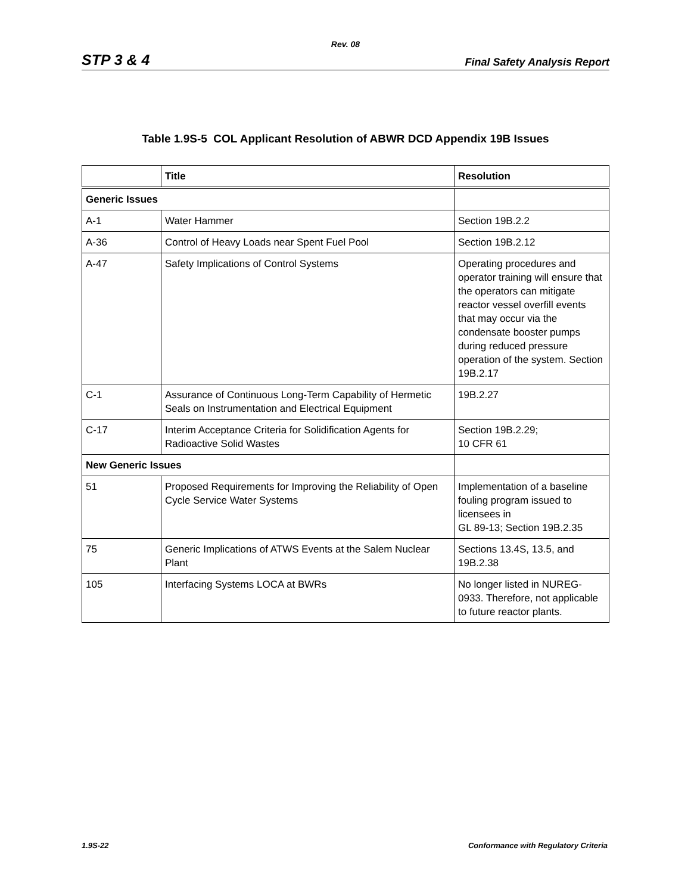Rev. 08
STP 3 & 4 Final Safety Analysis Report
Table 1.9S-5 COL Applicant Resolution of ABWR DCD Appendix 19B Issues
| | Title | Resolution |
| --- | --- | --- |
| Generic Issues | | |
| A-1 | Water Hammer | Section 19B.2.2 |
| A-36 | Control of Heavy Loads near Spent Fuel Pool | Section 19B.2.12 |
| A-47 | Safety Implications of Control Systems | Operating procedures and operator training will ensure that the operators can mitigate reactor vessel overfill events that may occur via the condensate booster pumps during reduced pressure operation of the system. Section 19B.2.17 |
| C-1 | Assurance of Continuous Long-Term Capability of Hermetic Seals on Instrumentation and Electrical Equipment | 19B.2.27 |
| C-17 | Interim Acceptance Criteria for Solidification Agents for Radioactive Solid Wastes | Section 19B.2.29; 10 CFR 61 |
| New Generic Issues | | |
| 51 | Proposed Requirements for Improving the Reliability of Open Cycle Service Water Systems | Implementation of a baseline fouling program issued to licensees in GL 89-13; Section 19B.2.35 |
| 75 | Generic Implications of ATWS Events at the Salem Nuclear Plant | Sections 13.4S, 13.5, and 19B.2.38 |
| 105 | Interfacing Systems LOCA at BWRs | No longer listed in NUREG-0933. Therefore, not applicable to future reactor plants. |
1.9S-22 Conformance with Regulatory Criteria